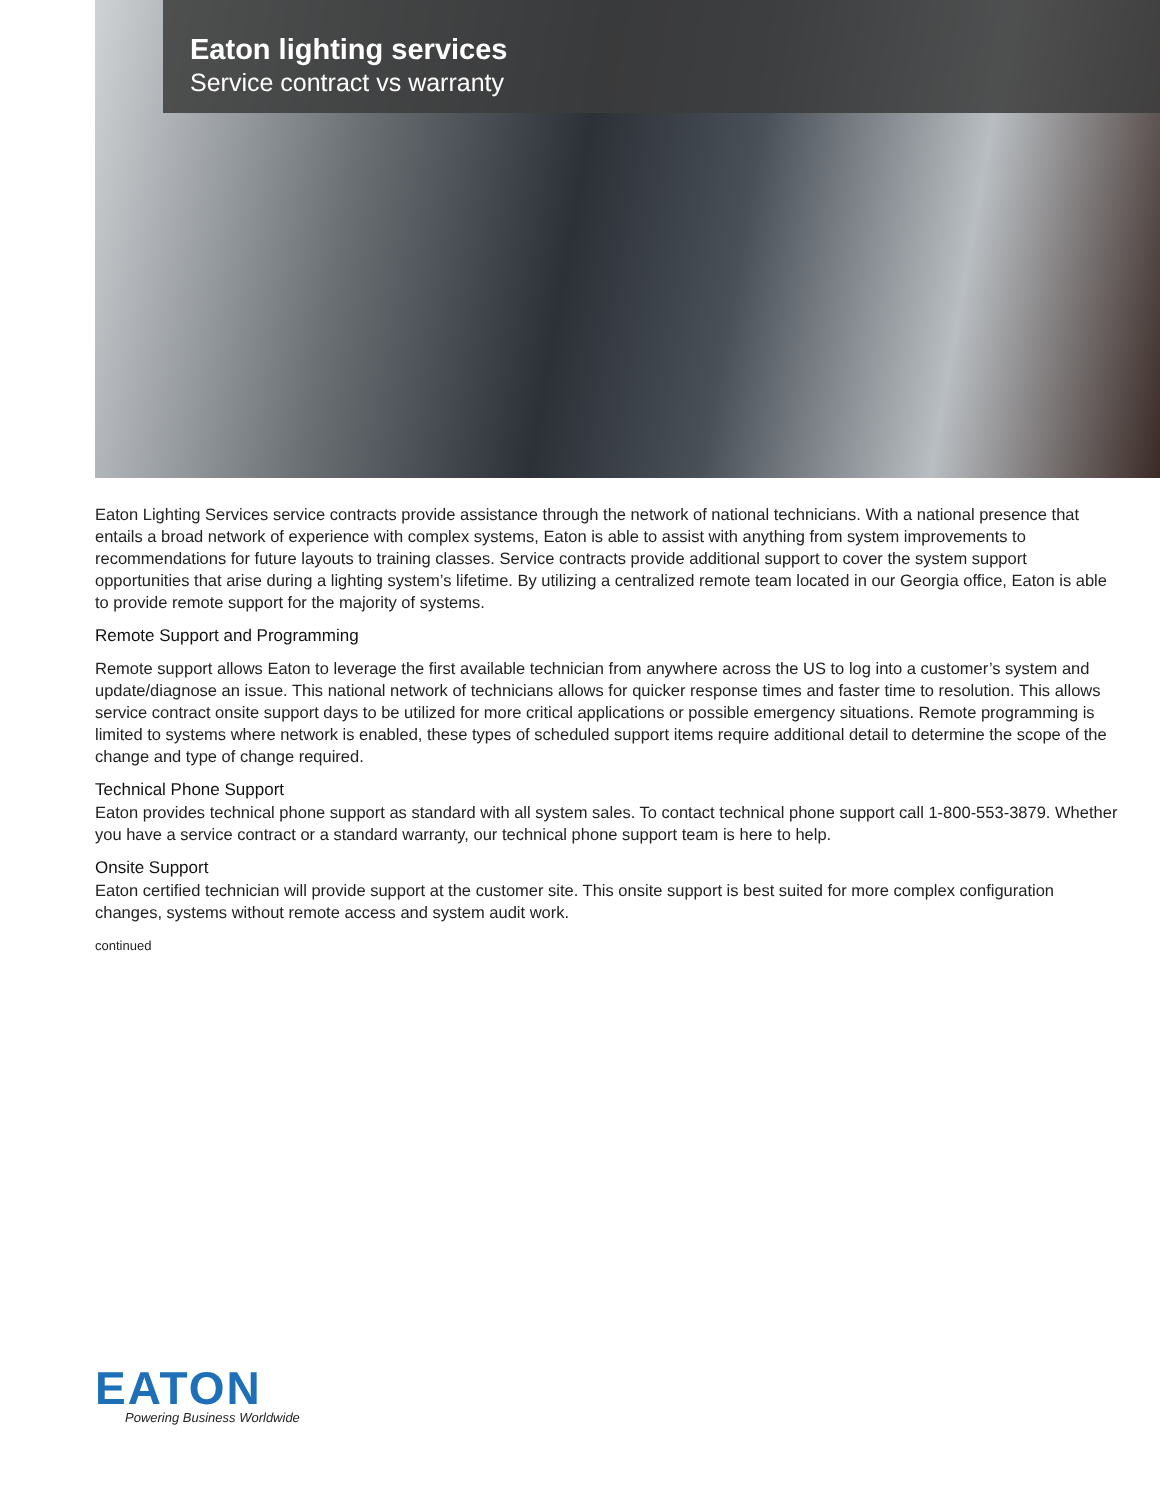Eaton lighting services
Service contract vs warranty
Eaton Lighting Services service contracts provide assistance through the network of national technicians. With a national presence that entails a broad network of experience with complex systems, Eaton is able to assist with anything from system improvements to recommendations for future layouts to training classes. Service contracts provide additional support to cover the system support opportunities that arise during a lighting system’s lifetime. By utilizing a centralized remote team located in our Georgia office, Eaton is able to provide remote support for the majority of systems.
Remote Support and Programming
Remote support allows Eaton to leverage the first available technician from anywhere across the US to log into a customer’s system and update/diagnose an issue. This national network of technicians allows for quicker response times and faster time to resolution. This allows service contract onsite support days to be utilized for more critical applications or possible emergency situations. Remote programming is limited to systems where network is enabled, these types of scheduled support items require additional detail to determine the scope of the change and type of change required.
Technical Phone Support
Eaton provides technical phone support as standard with all system sales. To contact technical phone support call 1-800-553-3879. Whether you have a service contract or a standard warranty, our technical phone support team is here to help.
Onsite Support
Eaton certified technician will provide support at the customer site. This onsite support is best suited for more complex configuration changes, systems without remote access and system audit work.
continued
EATON
Powering Business Worldwide